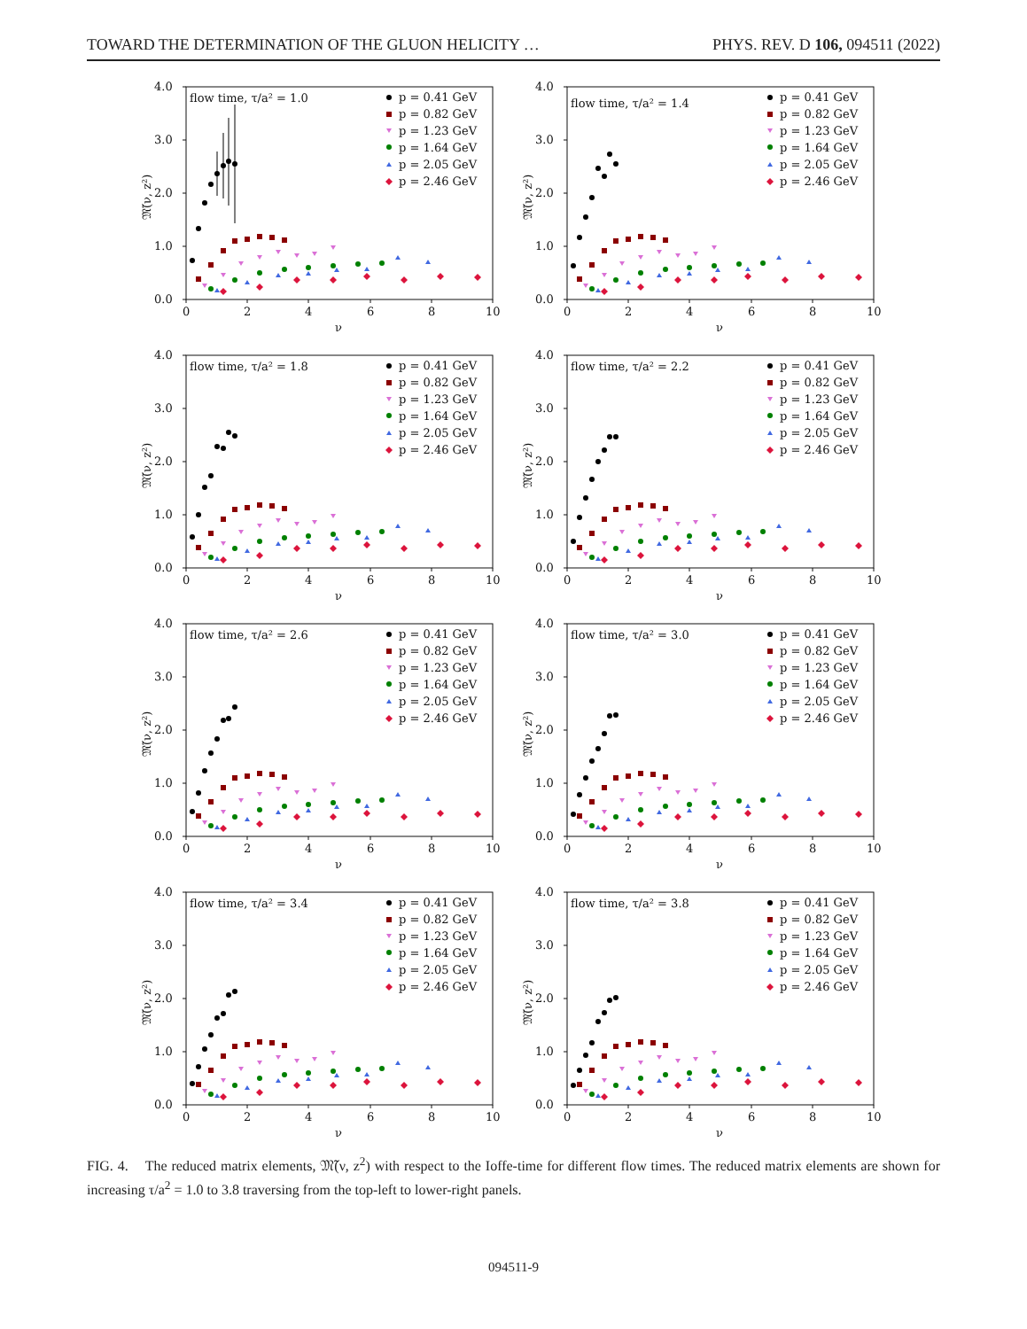TOWARD THE DETERMINATION OF THE GLUON HELICITY … PHYS. REV. D 106, 094511 (2022)
flow time, τ/a² = 1.0
p = 0.41 GeV
p = 0.82 GeV
p = 1.23 GeV
p = 1.64 GeV
p = 2.05 GeV
p = 2.46 GeV
4.0
3.0
2.0
1.0
0.0
0
2
4
6
8
10
ν
𝔐̃(ν, z²)
flow time, τ/a² = 1.4
p = 0.41 GeV
p = 0.82 GeV
p = 1.23 GeV
p = 1.64 GeV
p = 2.05 GeV
p = 2.46 GeV
4.0
3.0
2.0
1.0
0.0
0
2
4
6
8
10
ν
𝔐̃(ν, z²)
flow time, τ/a² = 1.8
p = 0.41 GeV
p = 0.82 GeV
p = 1.23 GeV
p = 1.64 GeV
p = 2.05 GeV
p = 2.46 GeV
4.0
3.0
2.0
1.0
0.0
0
2
4
6
8
10
ν
𝔐̃(ν, z²)
flow time, τ/a² = 2.2
p = 0.41 GeV
p = 0.82 GeV
p = 1.23 GeV
p = 1.64 GeV
p = 2.05 GeV
p = 2.46 GeV
4.0
3.0
2.0
1.0
0.0
0
2
4
6
8
10
ν
𝔐̃(ν, z²)
flow time, τ/a² = 2.6
p = 0.41 GeV
p = 0.82 GeV
p = 1.23 GeV
p = 1.64 GeV
p = 2.05 GeV
p = 2.46 GeV
4.0
3.0
2.0
1.0
0.0
0
2
4
6
8
10
ν
𝔐̃(ν, z²)
flow time, τ/a² = 3.0
p = 0.41 GeV
p = 0.82 GeV
p = 1.23 GeV
p = 1.64 GeV
p = 2.05 GeV
p = 2.46 GeV
4.0
3.0
2.0
1.0
0.0
0
2
4
6
8
10
ν
𝔐̃(ν, z²)
flow time, τ/a² = 3.4
p = 0.41 GeV
p = 0.82 GeV
p = 1.23 GeV
p = 1.64 GeV
p = 2.05 GeV
p = 2.46 GeV
4.0
3.0
2.0
1.0
0.0
0
2
4
6
8
10
ν
𝔐̃(ν, z²)
flow time, τ/a² = 3.8
p = 0.41 GeV
p = 0.82 GeV
p = 1.23 GeV
p = 1.64 GeV
p = 2.05 GeV
p = 2.46 GeV
4.0
3.0
2.0
1.0
0.0
0
2
4
6
8
10
ν
𝔐̃(ν, z²)
FIG. 4. The reduced matrix elements, 𝔐̃(ν, z<sup>2</sup>) with respect to the Ioffe-time for different flow times. The reduced matrix elements are shown for increasing τ/a<sup>2</sup> = 1.0 to 3.8 traversing from the top-left to lower-right panels.
094511-9